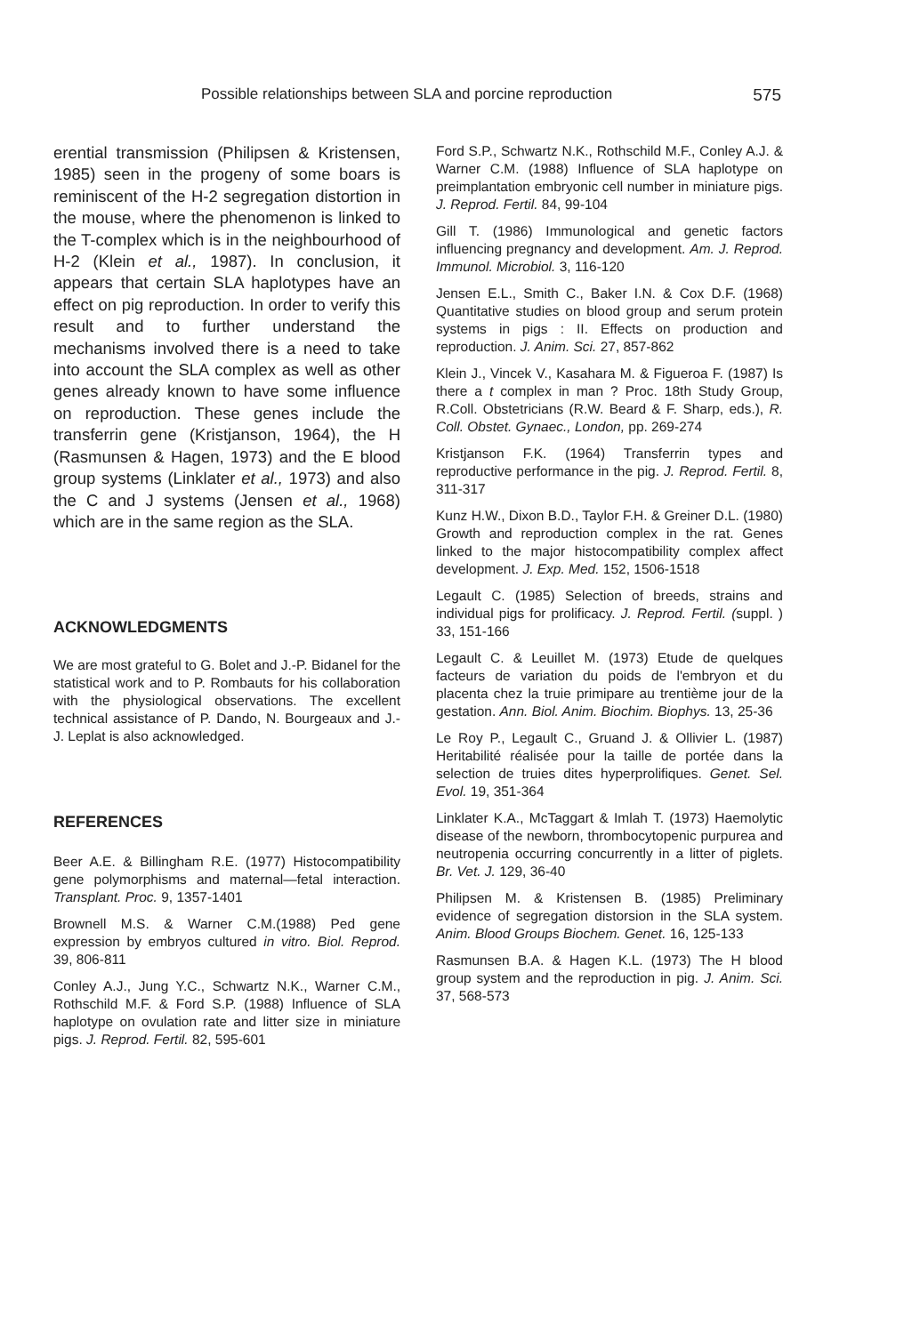Possible relationships between SLA and porcine reproduction 575
erential transmission (Philipsen & Kristensen, 1985) seen in the progeny of some boars is reminiscent of the H-2 segregation distortion in the mouse, where the phenomenon is linked to the T-complex which is in the neighbourhood of H-2 (Klein et al., 1987). In conclusion, it appears that certain SLA haplotypes have an effect on pig reproduction. In order to verify this result and to further understand the mechanisms involved there is a need to take into account the SLA complex as well as other genes already known to have some influence on reproduction. These genes include the transferrin gene (Kristjanson, 1964), the H (Rasmunsen & Hagen, 1973) and the E blood group systems (Linklater et al., 1973) and also the C and J systems (Jensen et al., 1968) which are in the same region as the SLA.
ACKNOWLEDGMENTS
We are most grateful to G. Bolet and J.-P. Bidanel for the statistical work and to P. Rombauts for his collaboration with the physiological observations. The excellent technical assistance of P. Dando, N. Bourgeaux and J.-J. Leplat is also acknowledged.
REFERENCES
Beer A.E. & Billingham R.E. (1977) Histocompatibility gene polymorphisms and maternal—fetal interaction. Transplant. Proc. 9, 1357-1401
Brownell M.S. & Warner C.M.(1988) Ped gene expression by embryos cultured in vitro. Biol. Reprod. 39, 806-811
Conley A.J., Jung Y.C., Schwartz N.K., Warner C.M., Rothschild M.F. & Ford S.P. (1988) Influence of SLA haplotype on ovulation rate and litter size in miniature pigs. J. Reprod. Fertil. 82, 595-601
Ford S.P., Schwartz N.K., Rothschild M.F., Conley A.J. & Warner C.M. (1988) Influence of SLA haplotype on preimplantation embryonic cell number in miniature pigs. J. Reprod. Fertil. 84, 99-104
Gill T. (1986) Immunological and genetic factors influencing pregnancy and development. Am. J. Reprod. Immunol. Microbiol. 3, 116-120
Jensen E.L., Smith C., Baker I.N. & Cox D.F. (1968) Quantitative studies on blood group and serum protein systems in pigs : II. Effects on production and reproduction. J. Anim. Sci. 27, 857-862
Klein J., Vincek V., Kasahara M. & Figueroa F. (1987) Is there a t complex in man ? Proc. 18th Study Group, R.Coll. Obstetricians (R.W. Beard & F. Sharp, eds.), R. Coll. Obstet. Gynaec., London, pp. 269-274
Kristjanson F.K. (1964) Transferrin types and reproductive performance in the pig. J. Reprod. Fertil. 8, 311-317
Kunz H.W., Dixon B.D., Taylor F.H. & Greiner D.L. (1980) Growth and reproduction complex in the rat. Genes linked to the major histocompatibility complex affect development. J. Exp. Med. 152, 1506-1518
Legault C. (1985) Selection of breeds, strains and individual pigs for prolificacy. J. Reprod. Fertil. (suppl. ) 33, 151-166
Legault C. & Leuillet M. (1973) Etude de quelques facteurs de variation du poids de l'embryon et du placenta chez la truie primipare au trentième jour de la gestation. Ann. Biol. Anim. Biochim. Biophys. 13, 25-36
Le Roy P., Legault C., Gruand J. & Ollivier L. (1987) Heritabilité réalisée pour la taille de portée dans la selection de truies dites hyperprolifiques. Genet. Sel. Evol. 19, 351-364
Linklater K.A., McTaggart & Imlah T. (1973) Haemolytic disease of the newborn, thrombocytopenic purpurea and neutropenia occurring concurrently in a litter of piglets. Br. Vet. J. 129, 36-40
Philipsen M. & Kristensen B. (1985) Preliminary evidence of segregation distorsion in the SLA system. Anim. Blood Groups Biochem. Genet. 16, 125-133
Rasmunsen B.A. & Hagen K.L. (1973) The H blood group system and the reproduction in pig. J. Anim. Sci. 37, 568-573